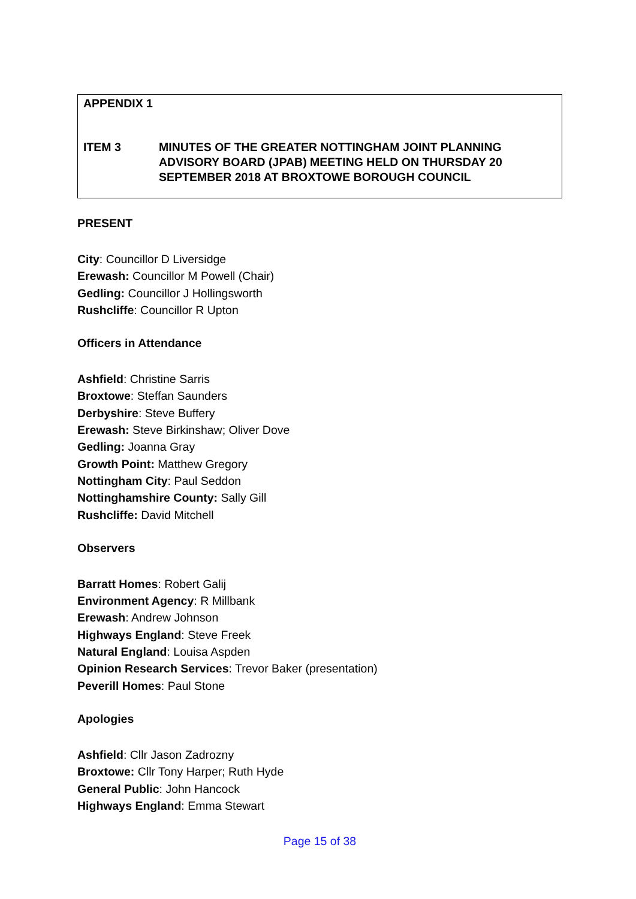APPENDIX 1
ITEM 3 MINUTES OF THE GREATER NOTTINGHAM JOINT PLANNING ADVISORY BOARD (JPAB) MEETING HELD ON THURSDAY 20 SEPTEMBER 2018 AT BROXTOWE BOROUGH COUNCIL
PRESENT
City: Councillor D Liversidge
Erewash: Councillor M Powell (Chair)
Gedling: Councillor J Hollingsworth
Rushcliffe: Councillor R Upton
Officers in Attendance
Ashfield: Christine Sarris
Broxtowe: Steffan Saunders
Derbyshire: Steve Buffery
Erewash: Steve Birkinshaw; Oliver Dove
Gedling: Joanna Gray
Growth Point: Matthew Gregory
Nottingham City: Paul Seddon
Nottinghamshire County: Sally Gill
Rushcliffe: David Mitchell
Observers
Barratt Homes: Robert Galij
Environment Agency: R Millbank
Erewash: Andrew Johnson
Highways England: Steve Freek
Natural England: Louisa Aspden
Opinion Research Services: Trevor Baker (presentation)
Peverill Homes: Paul Stone
Apologies
Ashfield: Cllr Jason Zadrozny
Broxtowe: Cllr Tony Harper; Ruth Hyde
General Public: John Hancock
Highways England: Emma Stewart
Page 15 of 38